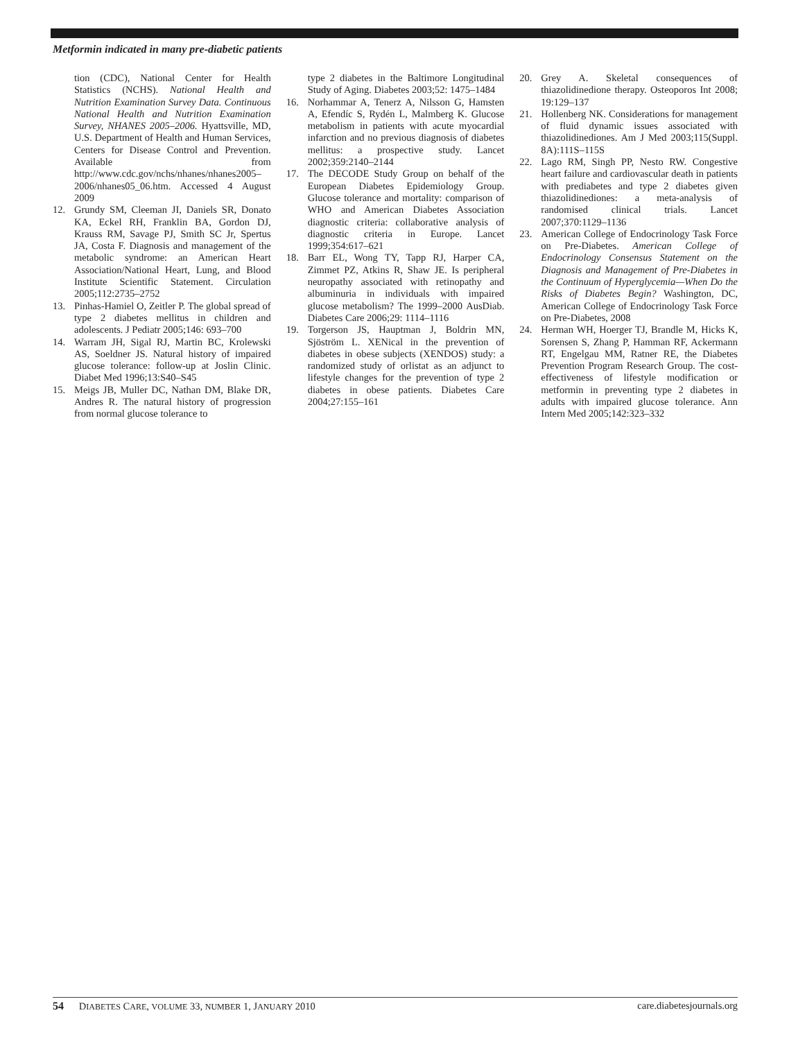Metformin indicated in many pre-diabetic patients
tion (CDC), National Center for Health Statistics (NCHS). National Health and Nutrition Examination Survey Data. Continuous National Health and Nutrition Examination Survey, NHANES 2005–2006. Hyattsville, MD, U.S. Department of Health and Human Services, Centers for Disease Control and Prevention. Available from http://www.cdc.gov/nchs/nhanes/nhanes2005–2006/nhanes05_06.htm. Accessed 4 August 2009
12. Grundy SM, Cleeman JI, Daniels SR, Donato KA, Eckel RH, Franklin BA, Gordon DJ, Krauss RM, Savage PJ, Smith SC Jr, Spertus JA, Costa F. Diagnosis and management of the metabolic syndrome: an American Heart Association/National Heart, Lung, and Blood Institute Scientific Statement. Circulation 2005;112:2735–2752
13. Pinhas-Hamiel O, Zeitler P. The global spread of type 2 diabetes mellitus in children and adolescents. J Pediatr 2005;146: 693–700
14. Warram JH, Sigal RJ, Martin BC, Krolewski AS, Soeldner JS. Natural history of impaired glucose tolerance: follow-up at Joslin Clinic. Diabet Med 1996;13:S40–S45
15. Meigs JB, Muller DC, Nathan DM, Blake DR, Andres R. The natural history of progression from normal glucose tolerance to
type 2 diabetes in the Baltimore Longitudinal Study of Aging. Diabetes 2003;52: 1475–1484
16. Norhammar A, Tenerz A, Nilsson G, Hamsten A, Efendíc S, Rydén L, Malmberg K. Glucose metabolism in patients with acute myocardial infarction and no previous diagnosis of diabetes mellitus: a prospective study. Lancet 2002;359:2140–2144
17. The DECODE Study Group on behalf of the European Diabetes Epidemiology Group. Glucose tolerance and mortality: comparison of WHO and American Diabetes Association diagnostic criteria: collaborative analysis of diagnostic criteria in Europe. Lancet 1999;354:617–621
18. Barr EL, Wong TY, Tapp RJ, Harper CA, Zimmet PZ, Atkins R, Shaw JE. Is peripheral neuropathy associated with retinopathy and albuminuria in individuals with impaired glucose metabolism? The 1999–2000 AusDiab. Diabetes Care 2006;29: 1114–1116
19. Torgerson JS, Hauptman J, Boldrin MN, Sjöström L. XENical in the prevention of diabetes in obese subjects (XENDOS) study: a randomized study of orlistat as an adjunct to lifestyle changes for the prevention of type 2 diabetes in obese patients. Diabetes Care 2004;27:155–161
20. Grey A. Skeletal consequences of thiazolidinedione therapy. Osteoporos Int 2008; 19:129–137
21. Hollenberg NK. Considerations for management of fluid dynamic issues associated with thiazolidinediones. Am J Med 2003;115(Suppl. 8A):111S–115S
22. Lago RM, Singh PP, Nesto RW. Congestive heart failure and cardiovascular death in patients with prediabetes and type 2 diabetes given thiazolidinediones: a meta-analysis of randomised clinical trials. Lancet 2007;370:1129–1136
23. American College of Endocrinology Task Force on Pre-Diabetes. American College of Endocrinology Consensus Statement on the Diagnosis and Management of Pre-Diabetes in the Continuum of Hyperglycemia—When Do the Risks of Diabetes Begin? Washington, DC, American College of Endocrinology Task Force on Pre-Diabetes, 2008
24. Herman WH, Hoerger TJ, Brandle M, Hicks K, Sorensen S, Zhang P, Hamman RF, Ackermann RT, Engelgau MM, Ratner RE, the Diabetes Prevention Program Research Group. The cost-effectiveness of lifestyle modification or metformin in preventing type 2 diabetes in adults with impaired glucose tolerance. Ann Intern Med 2005;142:323–332
54 DIABETES CARE, VOLUME 33, NUMBER 1, JANUARY 2010 care.diabetesjournals.org